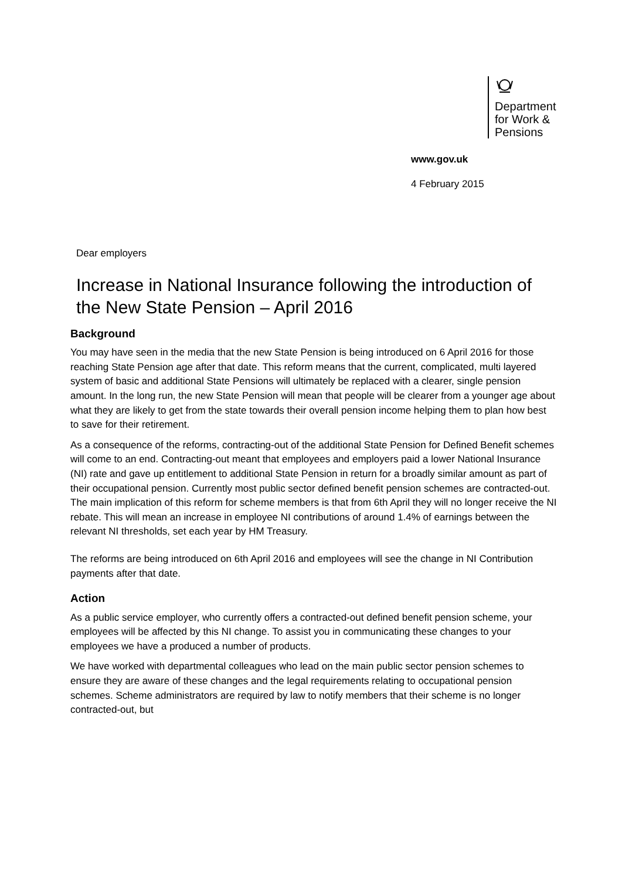Department
for Work &
Pensions
www.gov.uk
4 February 2015
Dear employers
Increase in National Insurance following the introduction of the New State Pension – April 2016
Background
You may have seen in the media that the new State Pension is being introduced on 6 April 2016 for those reaching State Pension age after that date. This reform means that the current, complicated, multi layered system of basic and additional State Pensions will ultimately be replaced with a clearer, single pension amount. In the long run, the new State Pension will mean that people will be clearer from a younger age about what they are likely to get from the state towards their overall pension income helping them to plan how best to save for their retirement.
As a consequence of the reforms, contracting-out of the additional State Pension for Defined Benefit schemes will come to an end. Contracting-out meant that employees and employers paid a lower National Insurance (NI) rate and gave up entitlement to additional State Pension in return for a broadly similar amount as part of their occupational pension. Currently most public sector defined benefit pension schemes are contracted-out. The main implication of this reform for scheme members is that from 6th April they will no longer receive the NI rebate. This will mean an increase in employee NI contributions of around 1.4% of earnings between the relevant NI thresholds, set each year by HM Treasury.
The reforms are being introduced on 6th April 2016 and employees will see the change in NI Contribution payments after that date.
Action
As a public service employer, who currently offers a contracted-out defined benefit pension scheme, your employees will be affected by this NI change. To assist you in communicating these changes to your employees we have a produced a number of products.
We have worked with departmental colleagues who lead on the main public sector pension schemes to ensure they are aware of these changes and the legal requirements relating to occupational pension schemes. Scheme administrators are required by law to notify members that their scheme is no longer contracted-out, but